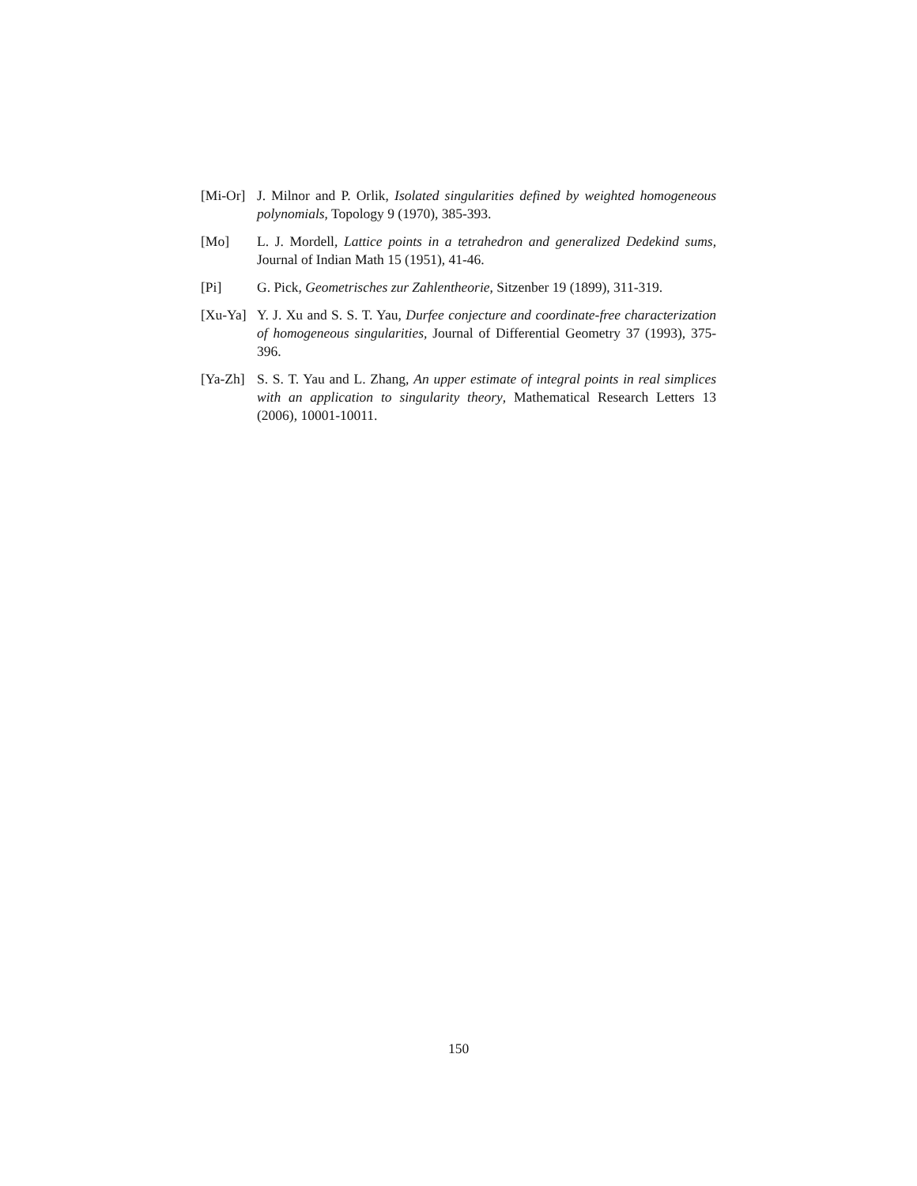[Mi-Or]
J. Milnor and P. Orlik, Isolated singularities defined by weighted homogeneous polynomials, Topology 9 (1970), 385-393.
[Mo] L. J. Mordell, Lattice points in a tetrahedron and generalized Dedekind sums, Journal of Indian Math 15 (1951), 41-46.
[Pi] G. Pick, Geometrisches zur Zahlentheorie, Sitzenber 19 (1899), 311-319.
[Xu-Ya]
Y. J. Xu and S. S. T. Yau, Durfee conjecture and coordinate-free characterization of homogeneous singularities, Journal of Differential Geometry 37 (1993), 375-396.
[Ya-Zh]
S. S. T. Yau and L. Zhang, An upper estimate of integral points in real simplices with an application to singularity theory, Mathematical Research Letters 13 (2006), 10001-10011.
150